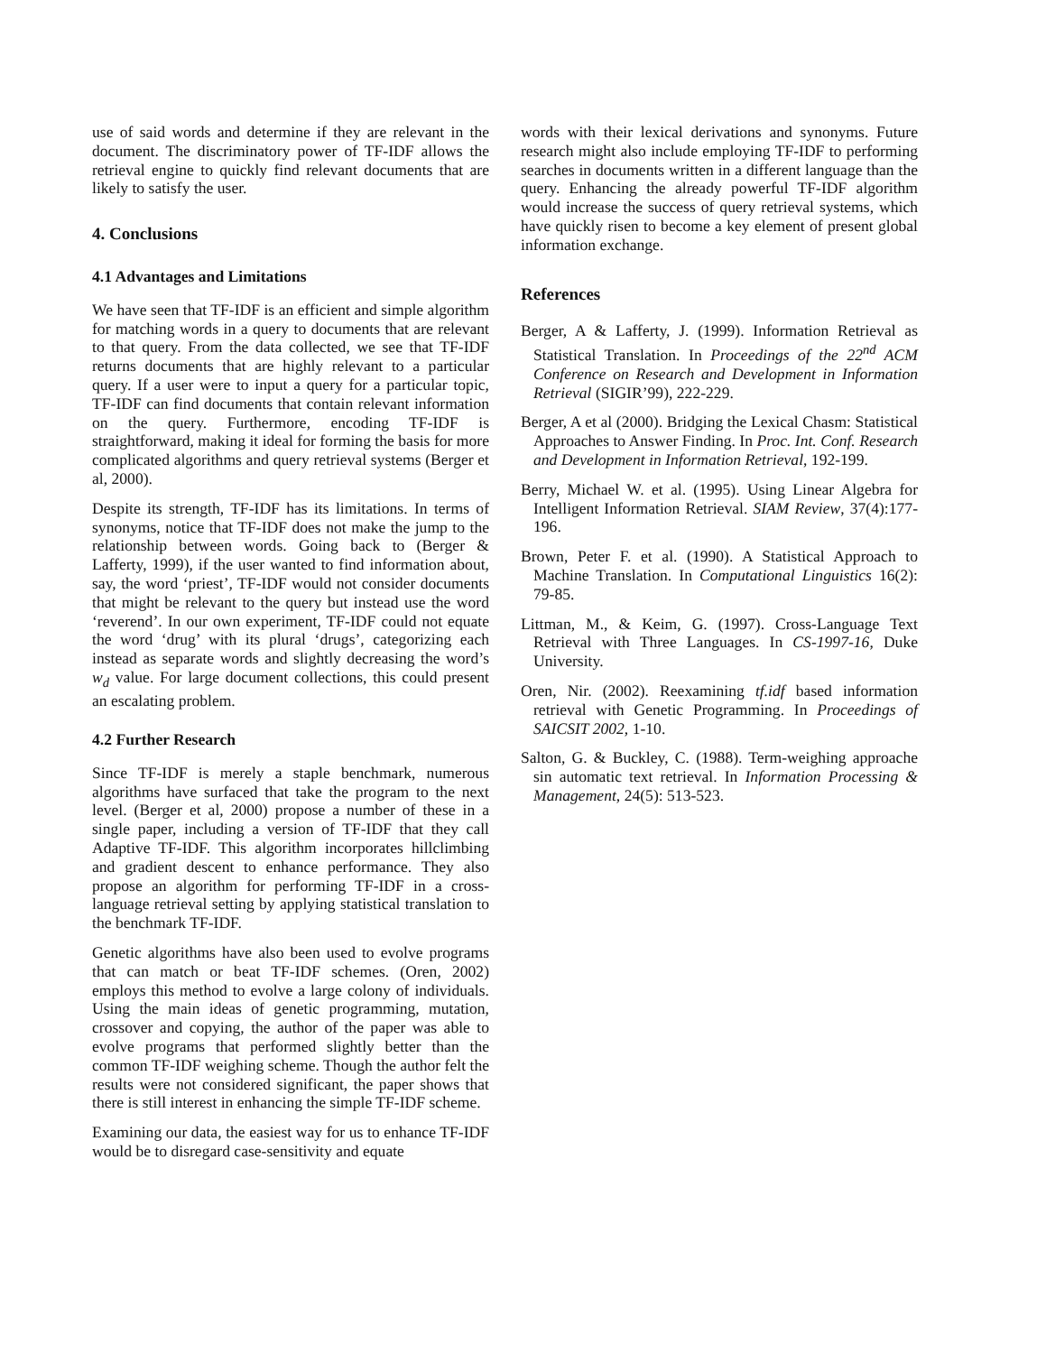use of said words and determine if they are relevant in the document. The discriminatory power of TF-IDF allows the retrieval engine to quickly find relevant documents that are likely to satisfy the user.
4. Conclusions
4.1 Advantages and Limitations
We have seen that TF-IDF is an efficient and simple algorithm for matching words in a query to documents that are relevant to that query. From the data collected, we see that TF-IDF returns documents that are highly relevant to a particular query. If a user were to input a query for a particular topic, TF-IDF can find documents that contain relevant information on the query. Furthermore, encoding TF-IDF is straightforward, making it ideal for forming the basis for more complicated algorithms and query retrieval systems (Berger et al, 2000).
Despite its strength, TF-IDF has its limitations. In terms of synonyms, notice that TF-IDF does not make the jump to the relationship between words. Going back to (Berger & Lafferty, 1999), if the user wanted to find information about, say, the word ‘priest’, TF-IDF would not consider documents that might be relevant to the query but instead use the word ‘reverend’. In our own experiment, TF-IDF could not equate the word ‘drug’ with its plural ‘drugs’, categorizing each instead as separate words and slightly decreasing the word’s w<sub>d</sub> value. For large document collections, this could present an escalating problem.
4.2 Further Research
Since TF-IDF is merely a staple benchmark, numerous algorithms have surfaced that take the program to the next level. (Berger et al, 2000) propose a number of these in a single paper, including a version of TF-IDF that they call Adaptive TF-IDF. This algorithm incorporates hillclimbing and gradient descent to enhance performance. They also propose an algorithm for performing TF-IDF in a cross-language retrieval setting by applying statistical translation to the benchmark TF-IDF.
Genetic algorithms have also been used to evolve programs that can match or beat TF-IDF schemes. (Oren, 2002) employs this method to evolve a large colony of individuals. Using the main ideas of genetic programming, mutation, crossover and copying, the author of the paper was able to evolve programs that performed slightly better than the common TF-IDF weighing scheme. Though the author felt the results were not considered significant, the paper shows that there is still interest in enhancing the simple TF-IDF scheme.
Examining our data, the easiest way for us to enhance TF-IDF would be to disregard case-sensitivity and equate
words with their lexical derivations and synonyms. Future research might also include employing TF-IDF to performing searches in documents written in a different language than the query. Enhancing the already powerful TF-IDF algorithm would increase the success of query retrieval systems, which have quickly risen to become a key element of present global information exchange.
References
Berger, A & Lafferty, J. (1999). Information Retrieval as Statistical Translation. In Proceedings of the 22<sup>nd</sup> ACM Conference on Research and Development in Information Retrieval (SIGIR’99), 222-229.
Berger, A et al (2000). Bridging the Lexical Chasm: Statistical Approaches to Answer Finding. In Proc. Int. Conf. Research and Development in Information Retrieval, 192-199.
Berry, Michael W. et al. (1995). Using Linear Algebra for Intelligent Information Retrieval. SIAM Review, 37(4):177-196.
Brown, Peter F. et al. (1990). A Statistical Approach to Machine Translation. In Computational Linguistics 16(2): 79-85.
Littman, M., & Keim, G. (1997). Cross-Language Text Retrieval with Three Languages. In CS-1997-16, Duke University.
Oren, Nir. (2002). Reexamining tf.idf based information retrieval with Genetic Programming. In Proceedings of SAICSIT 2002, 1-10.
Salton, G. & Buckley, C. (1988). Term-weighing approache sin automatic text retrieval. In Information Processing & Management, 24(5): 513-523.